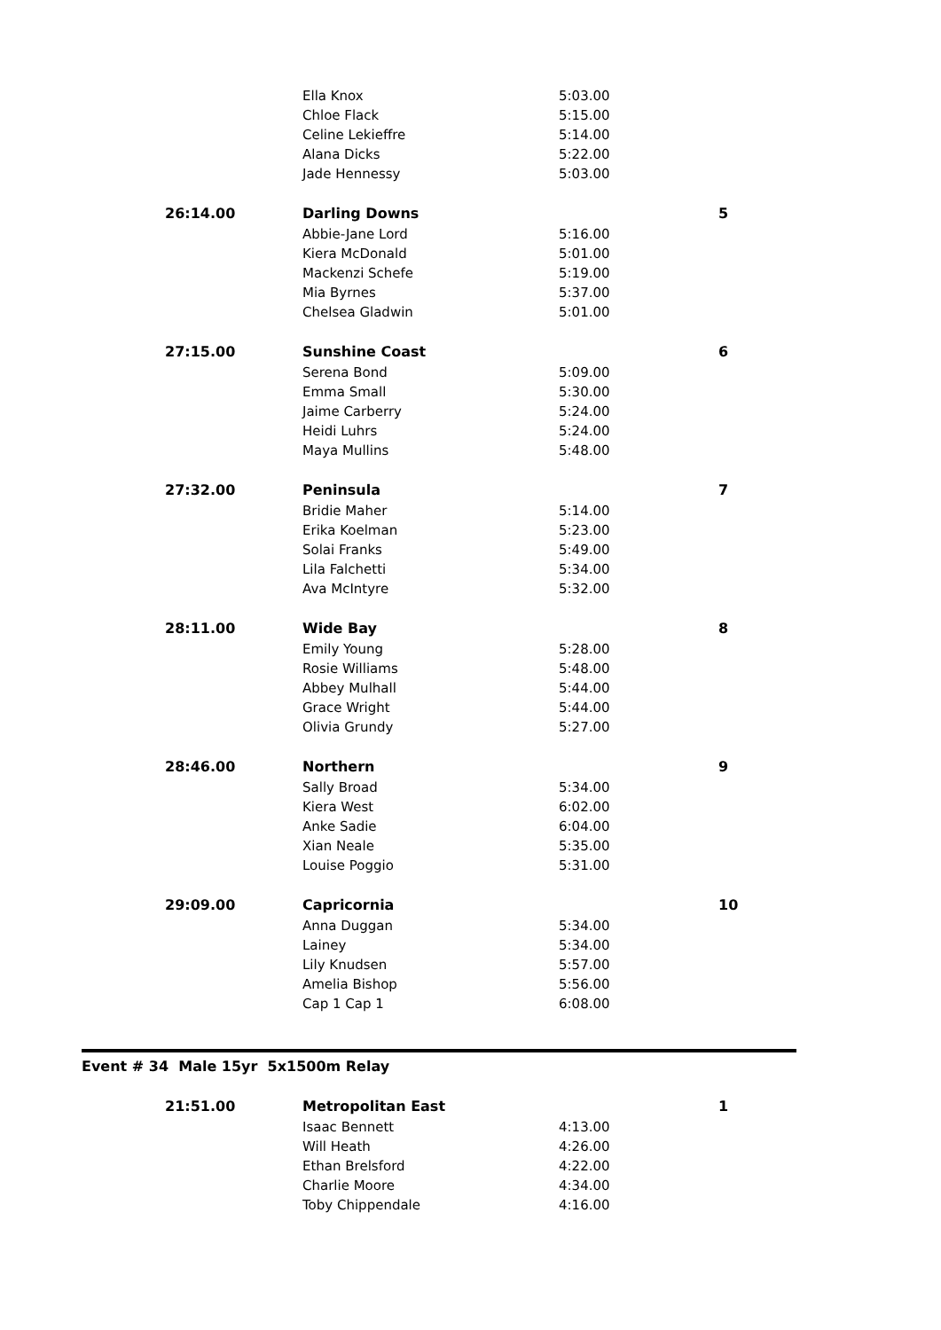| | Ella Knox | 5:03.00 | |
| | Chloe Flack | 5:15.00 | |
| | Celine Lekieffre | 5:14.00 | |
| | Alana Dicks | 5:22.00 | |
| | Jade Hennessy | 5:03.00 | |
| 26:14.00 | Darling Downs | | 5 |
| | Abbie-Jane Lord | 5:16.00 | |
| | Kiera McDonald | 5:01.00 | |
| | Mackenzi Schefe | 5:19.00 | |
| | Mia Byrnes | 5:37.00 | |
| | Chelsea Gladwin | 5:01.00 | |
| 27:15.00 | Sunshine Coast | | 6 |
| | Serena Bond | 5:09.00 | |
| | Emma Small | 5:30.00 | |
| | Jaime Carberry | 5:24.00 | |
| | Heidi Luhrs | 5:24.00 | |
| | Maya Mullins | 5:48.00 | |
| 27:32.00 | Peninsula | | 7 |
| | Bridie Maher | 5:14.00 | |
| | Erika Koelman | 5:23.00 | |
| | Solai Franks | 5:49.00 | |
| | Lila Falchetti | 5:34.00 | |
| | Ava McIntyre | 5:32.00 | |
| 28:11.00 | Wide Bay | | 8 |
| | Emily Young | 5:28.00 | |
| | Rosie Williams | 5:48.00 | |
| | Abbey Mulhall | 5:44.00 | |
| | Grace Wright | 5:44.00 | |
| | Olivia Grundy | 5:27.00 | |
| 28:46.00 | Northern | | 9 |
| | Sally Broad | 5:34.00 | |
| | Kiera West | 6:02.00 | |
| | Anke Sadie | 6:04.00 | |
| | Xian Neale | 5:35.00 | |
| | Louise Poggio | 5:31.00 | |
| 29:09.00 | Capricornia | | 10 |
| | Anna Duggan | 5:34.00 | |
| | Lainey | 5:34.00 | |
| | Lily Knudsen | 5:57.00 | |
| | Amelia Bishop | 5:56.00 | |
| | Cap 1 Cap 1 | 6:08.00 | |
Event # 34 Male 15yr 5x1500m Relay
| 21:51.00 | Metropolitan East | | 1 |
| | Isaac Bennett | 4:13.00 | |
| | Will Heath | 4:26.00 | |
| | Ethan Brelsford | 4:22.00 | |
| | Charlie Moore | 4:34.00 | |
| | Toby Chippendale | 4:16.00 | |